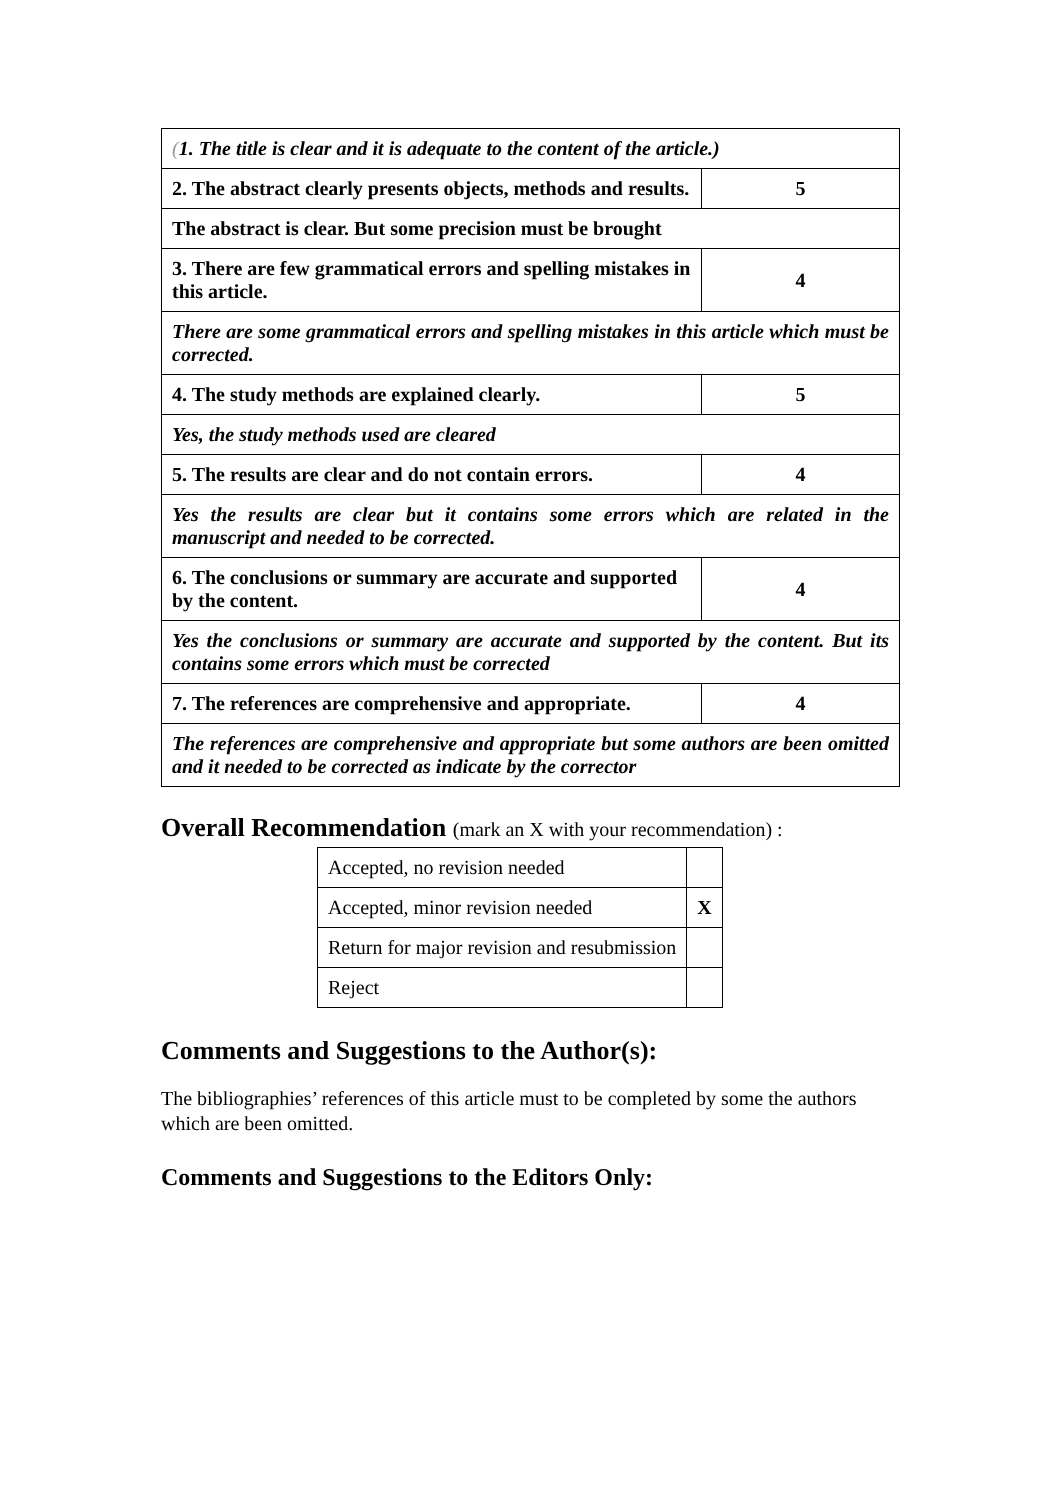| ( 1. The title is clear and it is adequate to the content of the article.) | |
| 2. The abstract clearly presents objects, methods and results. | 5 |
| The abstract is clear. But some precision must be brought | |
| 3. There are few grammatical errors and spelling mistakes in this article. | 4 |
| There are some grammatical errors and spelling mistakes in this article which must be corrected. | |
| 4. The study methods are explained clearly. | 5 |
| Yes, the study methods used are cleared | |
| 5. The results are clear and do not contain errors. | 4 |
| Yes the results are clear but it contains some errors which are related in the manuscript and needed to be corrected. | |
| 6. The conclusions or summary are accurate and supported by the content. | 4 |
| Yes the conclusions or summary are accurate and supported by the content. But its contains some errors which must be corrected | |
| 7. The references are comprehensive and appropriate. | 4 |
| The references are comprehensive and appropriate but some authors are been omitted and it needed to be corrected as indicate by the corrector | |
Overall Recommendation (mark an X with your recommendation) :
| Accepted, no revision needed | |
| Accepted, minor revision needed | X |
| Return for major revision and resubmission | |
| Reject | |
Comments and Suggestions to the Author(s):
The bibliographies’ references of this article must to be completed by some the authors which are been omitted.
Comments and Suggestions to the Editors Only: